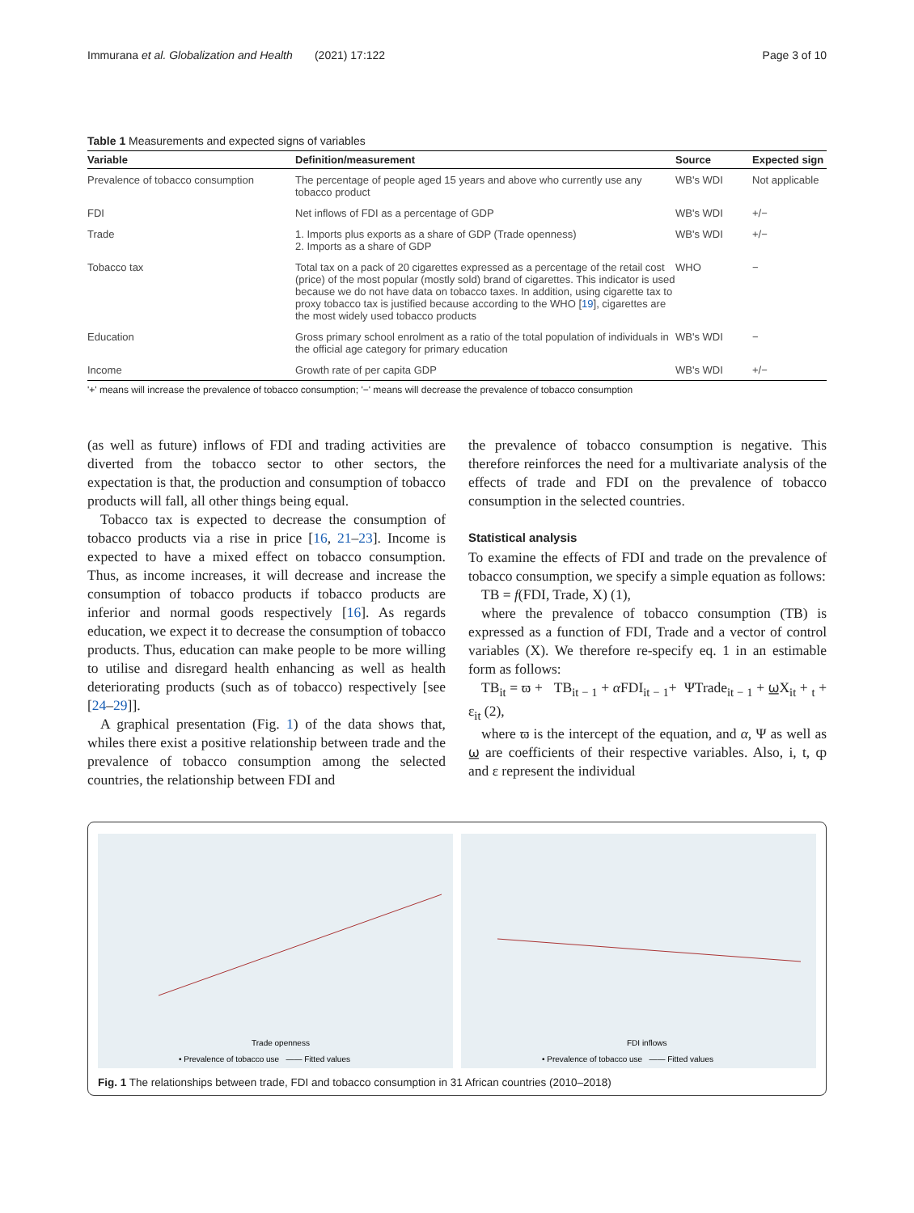Immurana et al. Globalization and Health (2021) 17:122 Page 3 of 10
Table 1 Measurements and expected signs of variables
| Variable | Definition/measurement | Source | Expected sign |
| --- | --- | --- | --- |
| Prevalence of tobacco consumption | The percentage of people aged 15 years and above who currently use any tobacco product | WB's WDI | Not applicable |
| FDI | Net inflows of FDI as a percentage of GDP | WB's WDI | +/− |
| Trade | 1. Imports plus exports as a share of GDP (Trade openness) 2. Imports as a share of GDP | WB's WDI | +/− |
| Tobacco tax | Total tax on a pack of 20 cigarettes expressed as a percentage of the retail cost (price) of the most popular (mostly sold) brand of cigarettes. This indicator is used because we do not have data on tobacco taxes. In addition, using cigarette tax to proxy tobacco tax is justified because according to the WHO [ 19 ], cigarettes are the most widely used tobacco products | WHO | − |
| Education | Gross primary school enrolment as a ratio of the total population of individuals in the official age category for primary education | WB's WDI | − |
| Income | Growth rate of per capita GDP | WB's WDI | +/− |
'+' means will increase the prevalence of tobacco consumption; '−' means will decrease the prevalence of tobacco consumption
(as well as future) inflows of FDI and trading activities are diverted from the tobacco sector to other sectors, the expectation is that, the production and consumption of tobacco products will fall, all other things being equal.
Tobacco tax is expected to decrease the consumption of tobacco products via a rise in price [16, 21–23]. Income is expected to have a mixed effect on tobacco consumption. Thus, as income increases, it will decrease and increase the consumption of tobacco products if tobacco products are inferior and normal goods respectively [16]. As regards education, we expect it to decrease the consumption of tobacco products. Thus, education can make people to be more willing to utilise and disregard health enhancing as well as health deteriorating products (such as of tobacco) respectively [see [24–29]].
A graphical presentation (Fig. 1) of the data shows that, whiles there exist a positive relationship between trade and the prevalence of tobacco consumption among the selected countries, the relationship between FDI and
the prevalence of tobacco consumption is negative. This therefore reinforces the need for a multivariate analysis of the effects of trade and FDI on the prevalence of tobacco consumption in the selected countries.
Statistical analysis
To examine the effects of FDI and trade on the prevalence of tobacco consumption, we specify a simple equation as follows:
TB = f(FDI, Trade, X) (1),
where the prevalence of tobacco consumption (TB) is expressed as a function of FDI, Trade and a vector of control variables (X). We therefore re-specify eq. 1 in an estimable form as follows:
TB<sub>it</sub> = ϖ + TB<sub>it − 1</sub> + α FDI<sub>it − 1</sub>+ ΨTrade<sub>it − 1</sub> + ⍹X<sub>it</sub> + <sub>t</sub> + ε<sub>it</sub> (2),
where ϖ is the intercept of the equation, and α, Ψ as well as ⍹ are coefficients of their respective variables. Also, i, t, ȹ and ε represent the individual
Trade openness
• Prevalence of tobacco use —— Fitted values
FDI inflows
• Prevalence of tobacco use —— Fitted values
Fig. 1 The relationships between trade, FDI and tobacco consumption in 31 African countries (2010–2018)